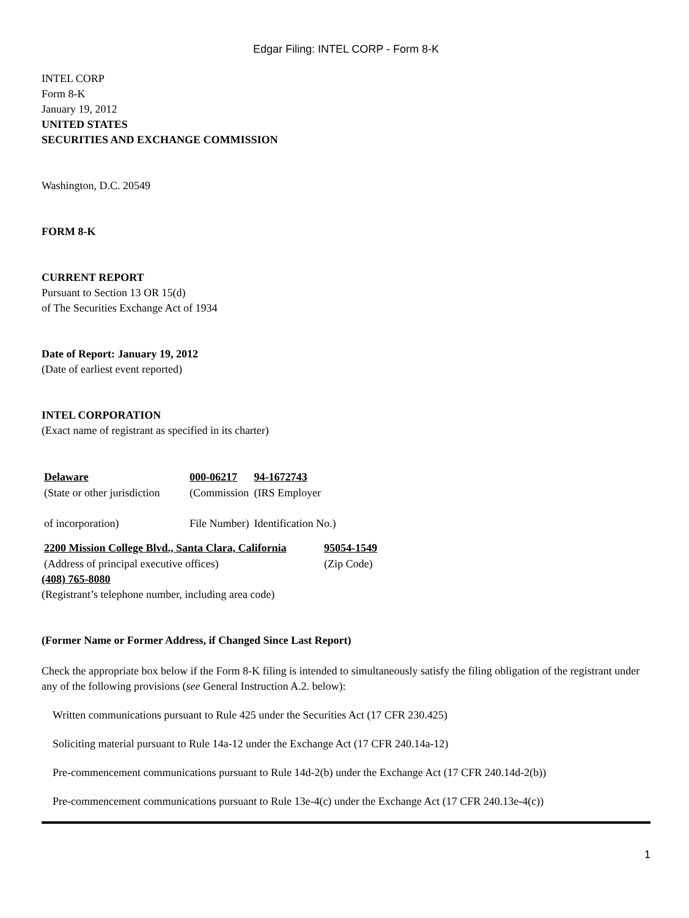Edgar Filing: INTEL CORP - Form 8-K
INTEL CORP
Form 8-K
January 19, 2012
UNITED STATES
SECURITIES AND EXCHANGE COMMISSION
Washington, D.C. 20549
FORM 8-K
CURRENT REPORT
Pursuant to Section 13 OR 15(d)
of The Securities Exchange Act of 1934
Date of Report: January 19, 2012
(Date of earliest event reported)
INTEL CORPORATION
(Exact name of registrant as specified in its charter)
| Delaware | 000-06217 | 94-1672743 |
| (State or other jurisdiction | (Commission | (IRS Employer |
| of incorporation) | File Number) | Identification No.) |
| 2200 Mission College Blvd., Santa Clara, California | 95054-1549 |
| (Address of principal executive offices) | (Zip Code) |
(408) 765-8080
(Registrant’s telephone number, including area code)
(Former Name or Former Address, if Changed Since Last Report)
Check the appropriate box below if the Form 8-K filing is intended to simultaneously satisfy the filing obligation of the registrant under any of the following provisions (see General Instruction A.2. below):
Written communications pursuant to Rule 425 under the Securities Act (17 CFR 230.425)
Soliciting material pursuant to Rule 14a-12 under the Exchange Act (17 CFR 240.14a-12)
Pre-commencement communications pursuant to Rule 14d-2(b) under the Exchange Act (17 CFR 240.14d-2(b))
Pre-commencement communications pursuant to Rule 13e-4(c) under the Exchange Act (17 CFR 240.13e-4(c))
1